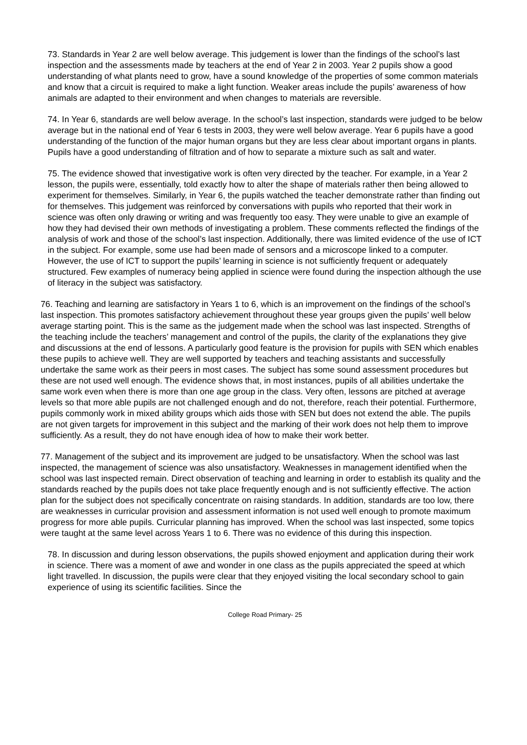73. Standards in Year 2 are well below average. This judgement is lower than the findings of the school’s last inspection and the assessments made by teachers at the end of Year 2 in 2003. Year 2 pupils show a good understanding of what plants need to grow, have a sound knowledge of the properties of some common materials and know that a circuit is required to make a light function. Weaker areas include the pupils’ awareness of how animals are adapted to their environment and when changes to materials are reversible.
74. In Year 6, standards are well below average. In the school’s last inspection, standards were judged to be below average but in the national end of Year 6 tests in 2003, they were well below average. Year 6 pupils have a good understanding of the function of the major human organs but they are less clear about important organs in plants. Pupils have a good understanding of filtration and of how to separate a mixture such as salt and water.
75. The evidence showed that investigative work is often very directed by the teacher. For example, in a Year 2 lesson, the pupils were, essentially, told exactly how to alter the shape of materials rather then being allowed to experiment for themselves. Similarly, in Year 6, the pupils watched the teacher demonstrate rather than finding out for themselves. This judgement was reinforced by conversations with pupils who reported that their work in science was often only drawing or writing and was frequently too easy. They were unable to give an example of how they had devised their own methods of investigating a problem. These comments reflected the findings of the analysis of work and those of the school’s last inspection. Additionally, there was limited evidence of the use of ICT in the subject. For example, some use had been made of sensors and a microscope linked to a computer. However, the use of ICT to support the pupils’ learning in science is not sufficiently frequent or adequately structured. Few examples of numeracy being applied in science were found during the inspection although the use of literacy in the subject was satisfactory.
76. Teaching and learning are satisfactory in Years 1 to 6, which is an improvement on the findings of the school’s last inspection. This promotes satisfactory achievement throughout these year groups given the pupils’ well below average starting point. This is the same as the judgement made when the school was last inspected. Strengths of the teaching include the teachers’ management and control of the pupils, the clarity of the explanations they give and discussions at the end of lessons. A particularly good feature is the provision for pupils with SEN which enables these pupils to achieve well. They are well supported by teachers and teaching assistants and successfully undertake the same work as their peers in most cases. The subject has some sound assessment procedures but these are not used well enough. The evidence shows that, in most instances, pupils of all abilities undertake the same work even when there is more than one age group in the class. Very often, lessons are pitched at average levels so that more able pupils are not challenged enough and do not, therefore, reach their potential. Furthermore, pupils commonly work in mixed ability groups which aids those with SEN but does not extend the able. The pupils are not given targets for improvement in this subject and the marking of their work does not help them to improve sufficiently. As a result, they do not have enough idea of how to make their work better.
77. Management of the subject and its improvement are judged to be unsatisfactory. When the school was last inspected, the management of science was also unsatisfactory. Weaknesses in management identified when the school was last inspected remain. Direct observation of teaching and learning in order to establish its quality and the standards reached by the pupils does not take place frequently enough and is not sufficiently effective. The action plan for the subject does not specifically concentrate on raising standards. In addition, standards are too low, there are weaknesses in curricular provision and assessment information is not used well enough to promote maximum progress for more able pupils. Curricular planning has improved. When the school was last inspected, some topics were taught at the same level across Years 1 to 6. There was no evidence of this during this inspection.
78. In discussion and during lesson observations, the pupils showed enjoyment and application during their work in science. There was a moment of awe and wonder in one class as the pupils appreciated the speed at which light travelled. In discussion, the pupils were clear that they enjoyed visiting the local secondary school to gain experience of using its scientific facilities. Since the
College Road Primary- 25